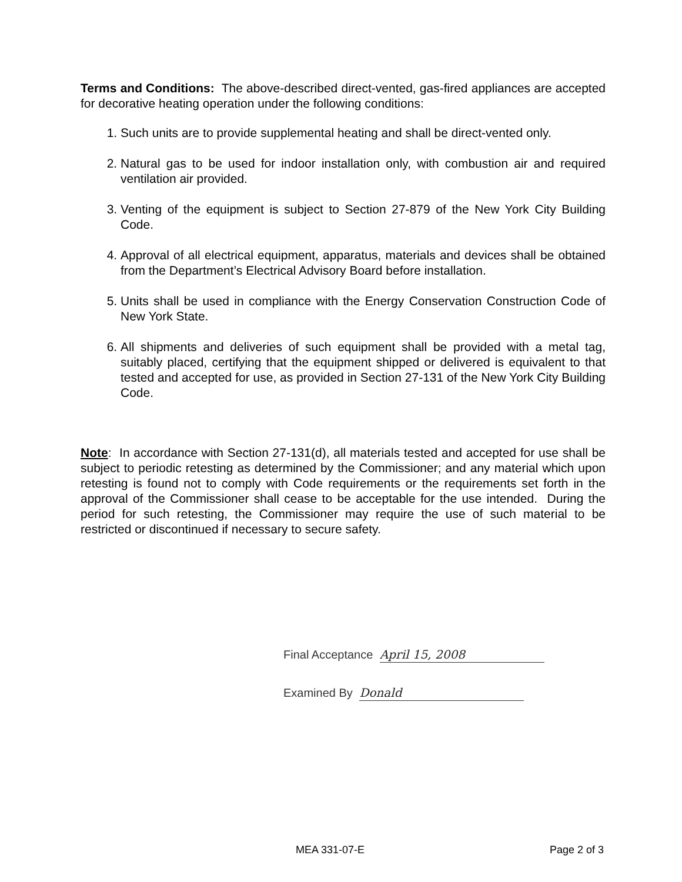Terms and Conditions: The above-described direct-vented, gas-fired appliances are accepted for decorative heating operation under the following conditions:
1. Such units are to provide supplemental heating and shall be direct-vented only.
2. Natural gas to be used for indoor installation only, with combustion air and required ventilation air provided.
3. Venting of the equipment is subject to Section 27-879 of the New York City Building Code.
4. Approval of all electrical equipment, apparatus, materials and devices shall be obtained from the Department’s Electrical Advisory Board before installation.
5. Units shall be used in compliance with the Energy Conservation Construction Code of New York State.
6. All shipments and deliveries of such equipment shall be provided with a metal tag, suitably placed, certifying that the equipment shipped or delivered is equivalent to that tested and accepted for use, as provided in Section 27-131 of the New York City Building Code.
Note: In accordance with Section 27-131(d), all materials tested and accepted for use shall be subject to periodic retesting as determined by the Commissioner; and any material which upon retesting is found not to comply with Code requirements or the requirements set forth in the approval of the Commissioner shall cease to be acceptable for the use intended. During the period for such retesting, the Commissioner may require the use of such material to be restricted or discontinued if necessary to secure safety.
Final Acceptance April 15, 2008
Examined By Donald
MEA 331-07-E Page 2 of 3